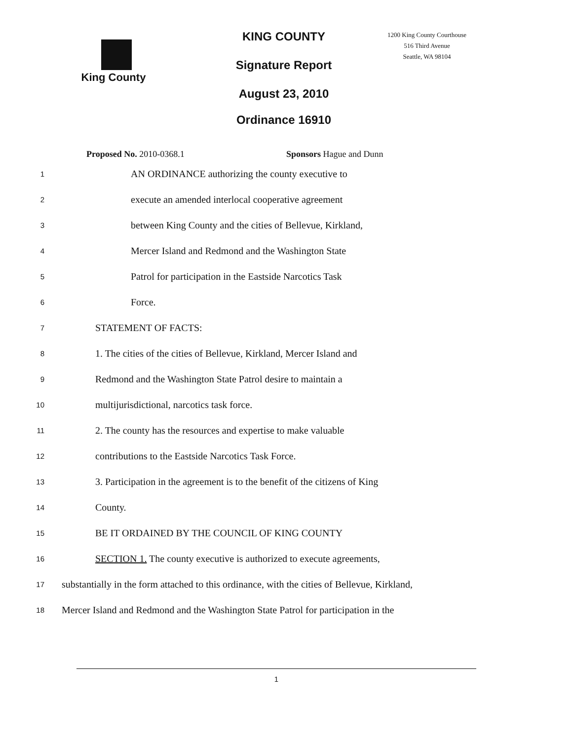King County
KING COUNTY
Signature Report
August 23, 2010
Ordinance 16910
1200 King County Courthouse
516 Third Avenue
Seattle, WA 98104
Proposed No. 2010-0368.1 Sponsors Hague and Dunn
1 AN ORDINANCE authorizing the county executive to
2 execute an amended interlocal cooperative agreement
3 between King County and the cities of Bellevue, Kirkland,
4 Mercer Island and Redmond and the Washington State
5 Patrol for participation in the Eastside Narcotics Task
6 Force.
7 STATEMENT OF FACTS:
8 1. The cities of the cities of Bellevue, Kirkland, Mercer Island and
9 Redmond and the Washington State Patrol desire to maintain a
10 multijurisdictional, narcotics task force.
11 2. The county has the resources and expertise to make valuable
12 contributions to the Eastside Narcotics Task Force.
13 3. Participation in the agreement is to the benefit of the citizens of King
14 County.
15 BE IT ORDAINED BY THE COUNCIL OF KING COUNTY
16 SECTION 1. The county executive is authorized to execute agreements,
17 substantially in the form attached to this ordinance, with the cities of Bellevue, Kirkland,
18 Mercer Island and Redmond and the Washington State Patrol for participation in the
1